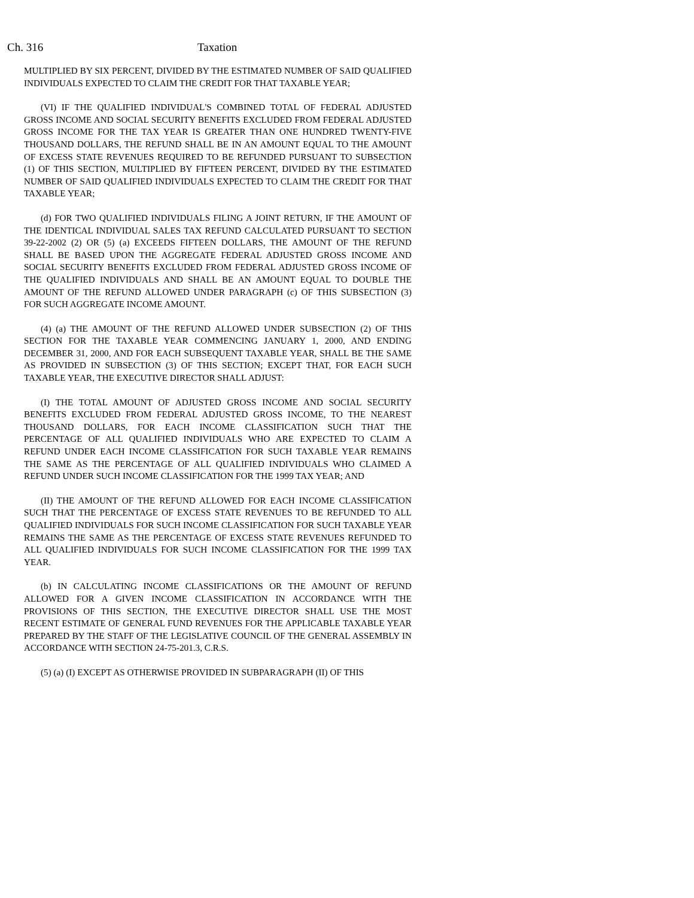Ch. 316 Taxation
MULTIPLIED BY SIX PERCENT, DIVIDED BY THE ESTIMATED NUMBER OF SAID QUALIFIED INDIVIDUALS EXPECTED TO CLAIM THE CREDIT FOR THAT TAXABLE YEAR;
(VI) IF THE QUALIFIED INDIVIDUAL'S COMBINED TOTAL OF FEDERAL ADJUSTED GROSS INCOME AND SOCIAL SECURITY BENEFITS EXCLUDED FROM FEDERAL ADJUSTED GROSS INCOME FOR THE TAX YEAR IS GREATER THAN ONE HUNDRED TWENTY-FIVE THOUSAND DOLLARS, THE REFUND SHALL BE IN AN AMOUNT EQUAL TO THE AMOUNT OF EXCESS STATE REVENUES REQUIRED TO BE REFUNDED PURSUANT TO SUBSECTION (1) OF THIS SECTION, MULTIPLIED BY FIFTEEN PERCENT, DIVIDED BY THE ESTIMATED NUMBER OF SAID QUALIFIED INDIVIDUALS EXPECTED TO CLAIM THE CREDIT FOR THAT TAXABLE YEAR;
(d) FOR TWO QUALIFIED INDIVIDUALS FILING A JOINT RETURN, IF THE AMOUNT OF THE IDENTICAL INDIVIDUAL SALES TAX REFUND CALCULATED PURSUANT TO SECTION 39-22-2002 (2) OR (5) (a) EXCEEDS FIFTEEN DOLLARS, THE AMOUNT OF THE REFUND SHALL BE BASED UPON THE AGGREGATE FEDERAL ADJUSTED GROSS INCOME AND SOCIAL SECURITY BENEFITS EXCLUDED FROM FEDERAL ADJUSTED GROSS INCOME OF THE QUALIFIED INDIVIDUALS AND SHALL BE AN AMOUNT EQUAL TO DOUBLE THE AMOUNT OF THE REFUND ALLOWED UNDER PARAGRAPH (c) OF THIS SUBSECTION (3) FOR SUCH AGGREGATE INCOME AMOUNT.
(4) (a) THE AMOUNT OF THE REFUND ALLOWED UNDER SUBSECTION (2) OF THIS SECTION FOR THE TAXABLE YEAR COMMENCING JANUARY 1, 2000, AND ENDING DECEMBER 31, 2000, AND FOR EACH SUBSEQUENT TAXABLE YEAR, SHALL BE THE SAME AS PROVIDED IN SUBSECTION (3) OF THIS SECTION; EXCEPT THAT, FOR EACH SUCH TAXABLE YEAR, THE EXECUTIVE DIRECTOR SHALL ADJUST:
(I) THE TOTAL AMOUNT OF ADJUSTED GROSS INCOME AND SOCIAL SECURITY BENEFITS EXCLUDED FROM FEDERAL ADJUSTED GROSS INCOME, TO THE NEAREST THOUSAND DOLLARS, FOR EACH INCOME CLASSIFICATION SUCH THAT THE PERCENTAGE OF ALL QUALIFIED INDIVIDUALS WHO ARE EXPECTED TO CLAIM A REFUND UNDER EACH INCOME CLASSIFICATION FOR SUCH TAXABLE YEAR REMAINS THE SAME AS THE PERCENTAGE OF ALL QUALIFIED INDIVIDUALS WHO CLAIMED A REFUND UNDER SUCH INCOME CLASSIFICATION FOR THE 1999 TAX YEAR; AND
(II) THE AMOUNT OF THE REFUND ALLOWED FOR EACH INCOME CLASSIFICATION SUCH THAT THE PERCENTAGE OF EXCESS STATE REVENUES TO BE REFUNDED TO ALL QUALIFIED INDIVIDUALS FOR SUCH INCOME CLASSIFICATION FOR SUCH TAXABLE YEAR REMAINS THE SAME AS THE PERCENTAGE OF EXCESS STATE REVENUES REFUNDED TO ALL QUALIFIED INDIVIDUALS FOR SUCH INCOME CLASSIFICATION FOR THE 1999 TAX YEAR.
(b) IN CALCULATING INCOME CLASSIFICATIONS OR THE AMOUNT OF REFUND ALLOWED FOR A GIVEN INCOME CLASSIFICATION IN ACCORDANCE WITH THE PROVISIONS OF THIS SECTION, THE EXECUTIVE DIRECTOR SHALL USE THE MOST RECENT ESTIMATE OF GENERAL FUND REVENUES FOR THE APPLICABLE TAXABLE YEAR PREPARED BY THE STAFF OF THE LEGISLATIVE COUNCIL OF THE GENERAL ASSEMBLY IN ACCORDANCE WITH SECTION 24-75-201.3, C.R.S.
(5) (a) (I) EXCEPT AS OTHERWISE PROVIDED IN SUBPARAGRAPH (II) OF THIS